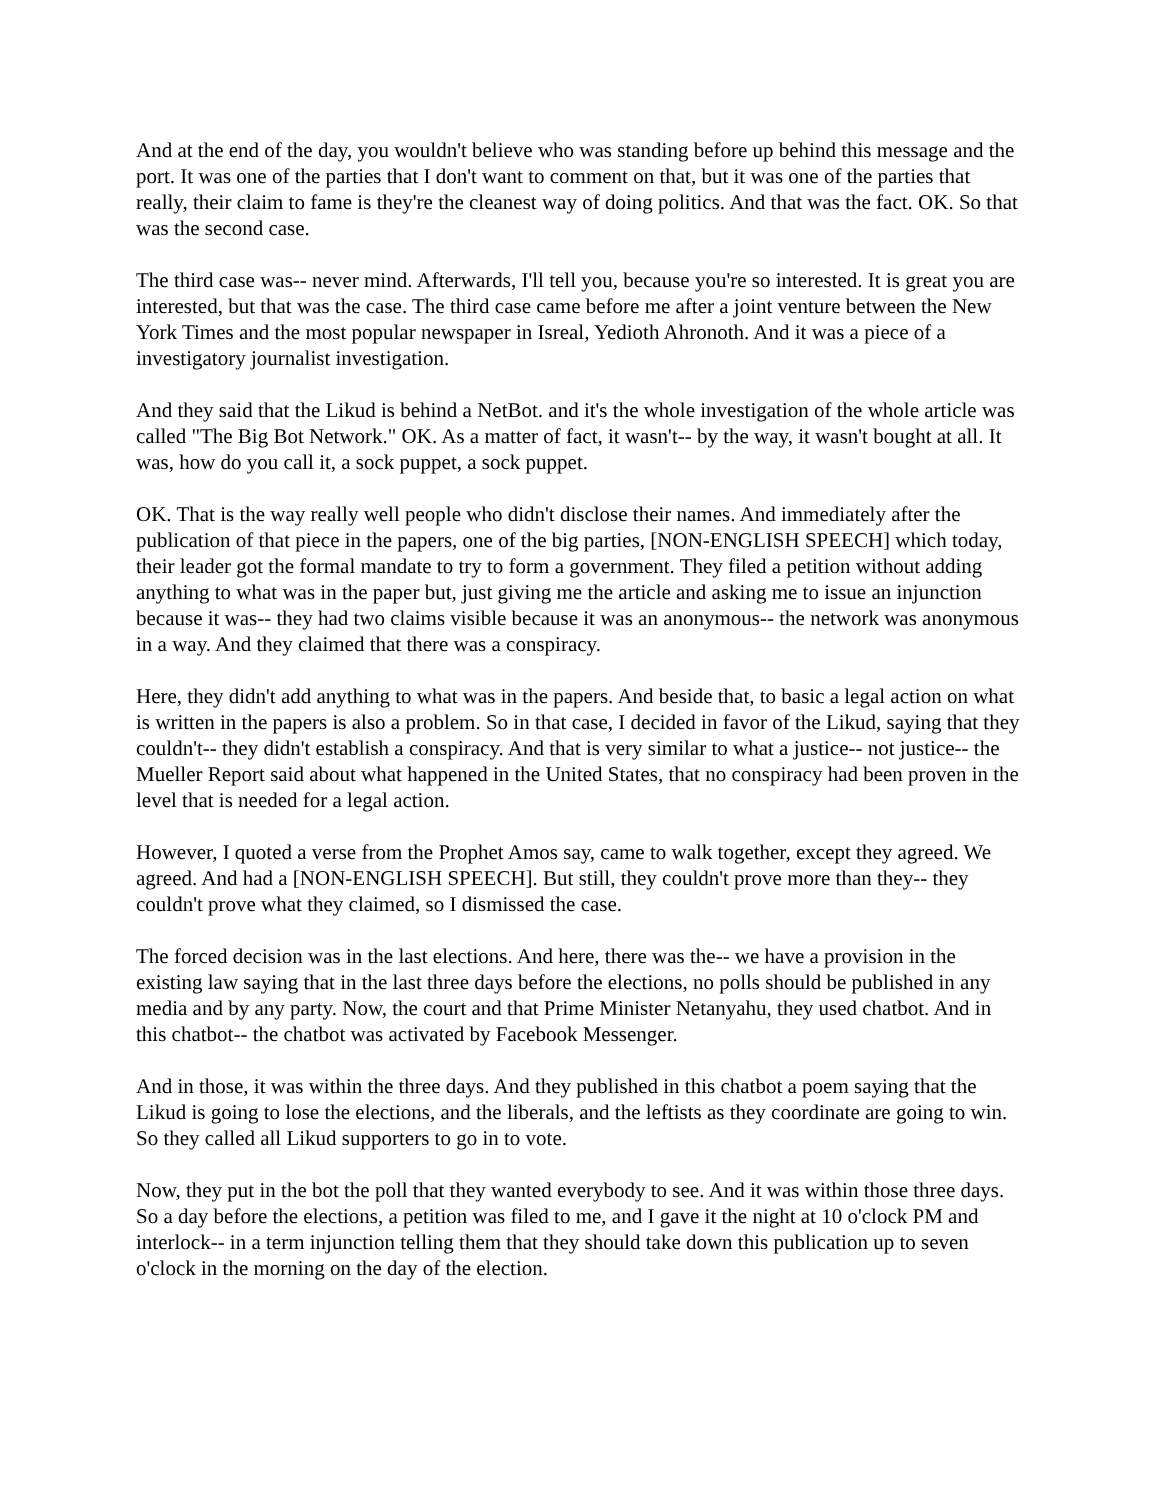And at the end of the day, you wouldn't believe who was standing before up behind this message and the port. It was one of the parties that I don't want to comment on that, but it was one of the parties that really, their claim to fame is they're the cleanest way of doing politics. And that was the fact. OK. So that was the second case.
The third case was-- never mind. Afterwards, I'll tell you, because you're so interested. It is great you are interested, but that was the case. The third case came before me after a joint venture between the New York Times and the most popular newspaper in Isreal, Yedioth Ahronoth. And it was a piece of a investigatory journalist investigation.
And they said that the Likud is behind a NetBot. and it's the whole investigation of the whole article was called "The Big Bot Network." OK. As a matter of fact, it wasn't-- by the way, it wasn't bought at all. It was, how do you call it, a sock puppet, a sock puppet.
OK. That is the way really well people who didn't disclose their names. And immediately after the publication of that piece in the papers, one of the big parties, [NON-ENGLISH SPEECH] which today, their leader got the formal mandate to try to form a government. They filed a petition without adding anything to what was in the paper but, just giving me the article and asking me to issue an injunction because it was-- they had two claims visible because it was an anonymous-- the network was anonymous in a way. And they claimed that there was a conspiracy.
Here, they didn't add anything to what was in the papers. And beside that, to basic a legal action on what is written in the papers is also a problem. So in that case, I decided in favor of the Likud, saying that they couldn't-- they didn't establish a conspiracy. And that is very similar to what a justice-- not justice-- the Mueller Report said about what happened in the United States, that no conspiracy had been proven in the level that is needed for a legal action.
However, I quoted a verse from the Prophet Amos say, came to walk together, except they agreed. We agreed. And had a [NON-ENGLISH SPEECH]. But still, they couldn't prove more than they-- they couldn't prove what they claimed, so I dismissed the case.
The forced decision was in the last elections. And here, there was the-- we have a provision in the existing law saying that in the last three days before the elections, no polls should be published in any media and by any party. Now, the court and that Prime Minister Netanyahu, they used chatbot. And in this chatbot-- the chatbot was activated by Facebook Messenger.
And in those, it was within the three days. And they published in this chatbot a poem saying that the Likud is going to lose the elections, and the liberals, and the leftists as they coordinate are going to win. So they called all Likud supporters to go in to vote.
Now, they put in the bot the poll that they wanted everybody to see. And it was within those three days. So a day before the elections, a petition was filed to me, and I gave it the night at 10 o'clock PM and interlock-- in a term injunction telling them that they should take down this publication up to seven o'clock in the morning on the day of the election.